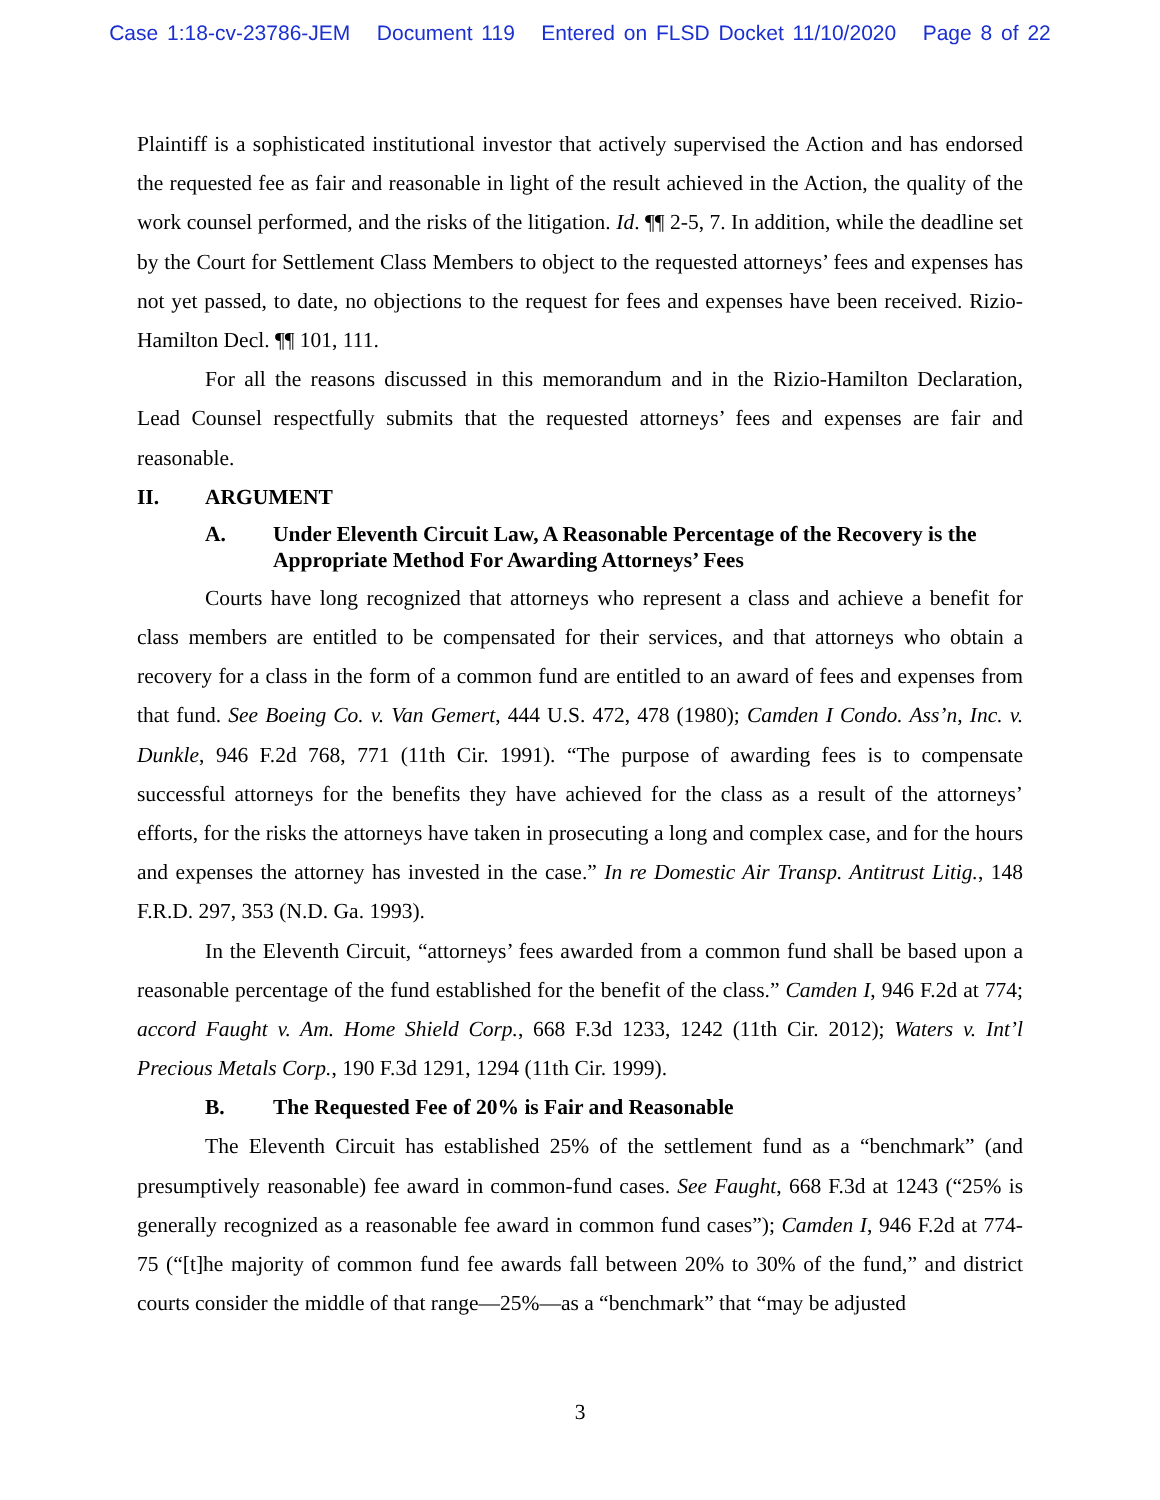Case 1:18-cv-23786-JEM Document 119 Entered on FLSD Docket 11/10/2020 Page 8 of 22
Plaintiff is a sophisticated institutional investor that actively supervised the Action and has endorsed the requested fee as fair and reasonable in light of the result achieved in the Action, the quality of the work counsel performed, and the risks of the litigation. Id. ¶¶ 2-5, 7. In addition, while the deadline set by the Court for Settlement Class Members to object to the requested attorneys’ fees and expenses has not yet passed, to date, no objections to the request for fees and expenses have been received. Rizio-Hamilton Decl. ¶¶ 101, 111.
For all the reasons discussed in this memorandum and in the Rizio-Hamilton Declaration, Lead Counsel respectfully submits that the requested attorneys’ fees and expenses are fair and reasonable.
II. ARGUMENT
A. Under Eleventh Circuit Law, A Reasonable Percentage of the Recovery is the Appropriate Method For Awarding Attorneys’ Fees
Courts have long recognized that attorneys who represent a class and achieve a benefit for class members are entitled to be compensated for their services, and that attorneys who obtain a recovery for a class in the form of a common fund are entitled to an award of fees and expenses from that fund. See Boeing Co. v. Van Gemert, 444 U.S. 472, 478 (1980); Camden I Condo. Ass’n, Inc. v. Dunkle, 946 F.2d 768, 771 (11th Cir. 1991). “The purpose of awarding fees is to compensate successful attorneys for the benefits they have achieved for the class as a result of the attorneys’ efforts, for the risks the attorneys have taken in prosecuting a long and complex case, and for the hours and expenses the attorney has invested in the case.” In re Domestic Air Transp. Antitrust Litig., 148 F.R.D. 297, 353 (N.D. Ga. 1993).
In the Eleventh Circuit, “attorneys’ fees awarded from a common fund shall be based upon a reasonable percentage of the fund established for the benefit of the class.” Camden I, 946 F.2d at 774; accord Faught v. Am. Home Shield Corp., 668 F.3d 1233, 1242 (11th Cir. 2012); Waters v. Int’l Precious Metals Corp., 190 F.3d 1291, 1294 (11th Cir. 1999).
B. The Requested Fee of 20% is Fair and Reasonable
The Eleventh Circuit has established 25% of the settlement fund as a “benchmark” (and presumptively reasonable) fee award in common-fund cases. See Faught, 668 F.3d at 1243 (“25% is generally recognized as a reasonable fee award in common fund cases”); Camden I, 946 F.2d at 774-75 (“[t]he majority of common fund fee awards fall between 20% to 30% of the fund,” and district courts consider the middle of that range—25%—as a “benchmark” that “may be adjusted
3